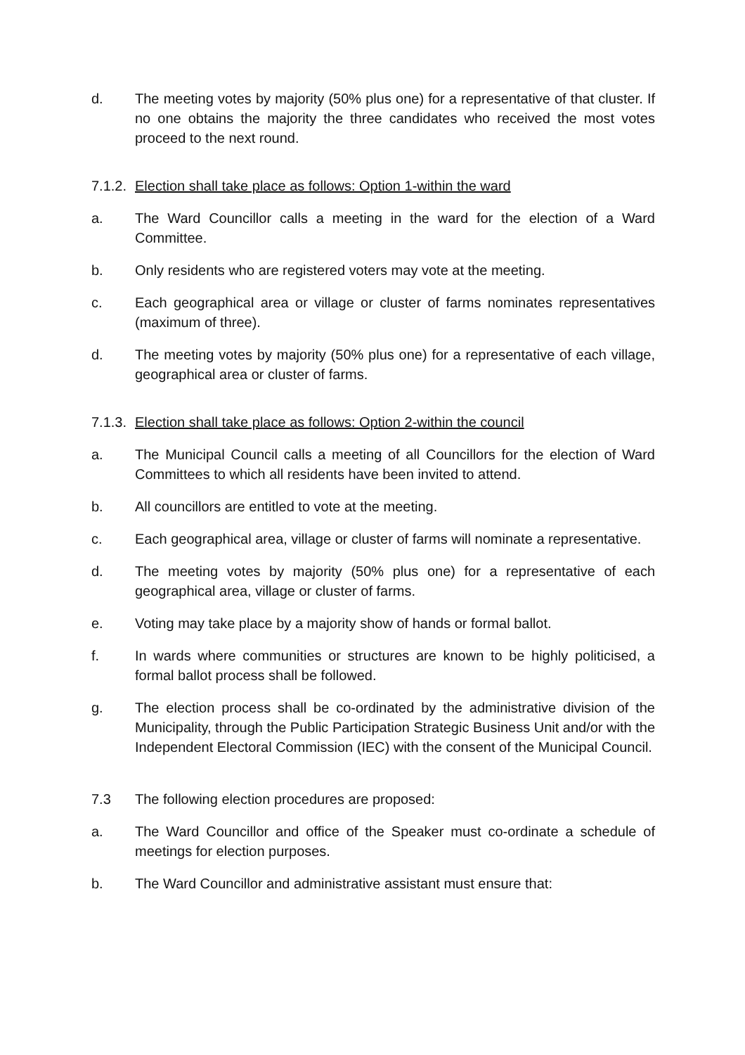d. The meeting votes by majority (50% plus one) for a representative of that cluster. If no one obtains the majority the three candidates who received the most votes proceed to the next round.
7.1.2.
Election shall take place as follows: Option 1-within the ward
a. The Ward Councillor calls a meeting in the ward for the election of a Ward Committee.
b. Only residents who are registered voters may vote at the meeting.
c. Each geographical area or village or cluster of farms nominates representatives (maximum of three).
d. The meeting votes by majority (50% plus one) for a representative of each village, geographical area or cluster of farms.
7.1.3.
Election shall take place as follows: Option 2-within the council
a. The Municipal Council calls a meeting of all Councillors for the election of Ward Committees to which all residents have been invited to attend.
b. All councillors are entitled to vote at the meeting.
c. Each geographical area, village or cluster of farms will nominate a representative.
d. The meeting votes by majority (50% plus one) for a representative of each geographical area, village or cluster of farms.
e. Voting may take place by a majority show of hands or formal ballot.
f. In wards where communities or structures are known to be highly politicised, a formal ballot process shall be followed.
g. The election process shall be co-ordinated by the administrative division of the Municipality, through the Public Participation Strategic Business Unit and/or with the Independent Electoral Commission (IEC) with the consent of the Municipal Council.
7.3 The following election procedures are proposed:
a. The Ward Councillor and office of the Speaker must co-ordinate a schedule of meetings for election purposes.
b. The Ward Councillor and administrative assistant must ensure that: